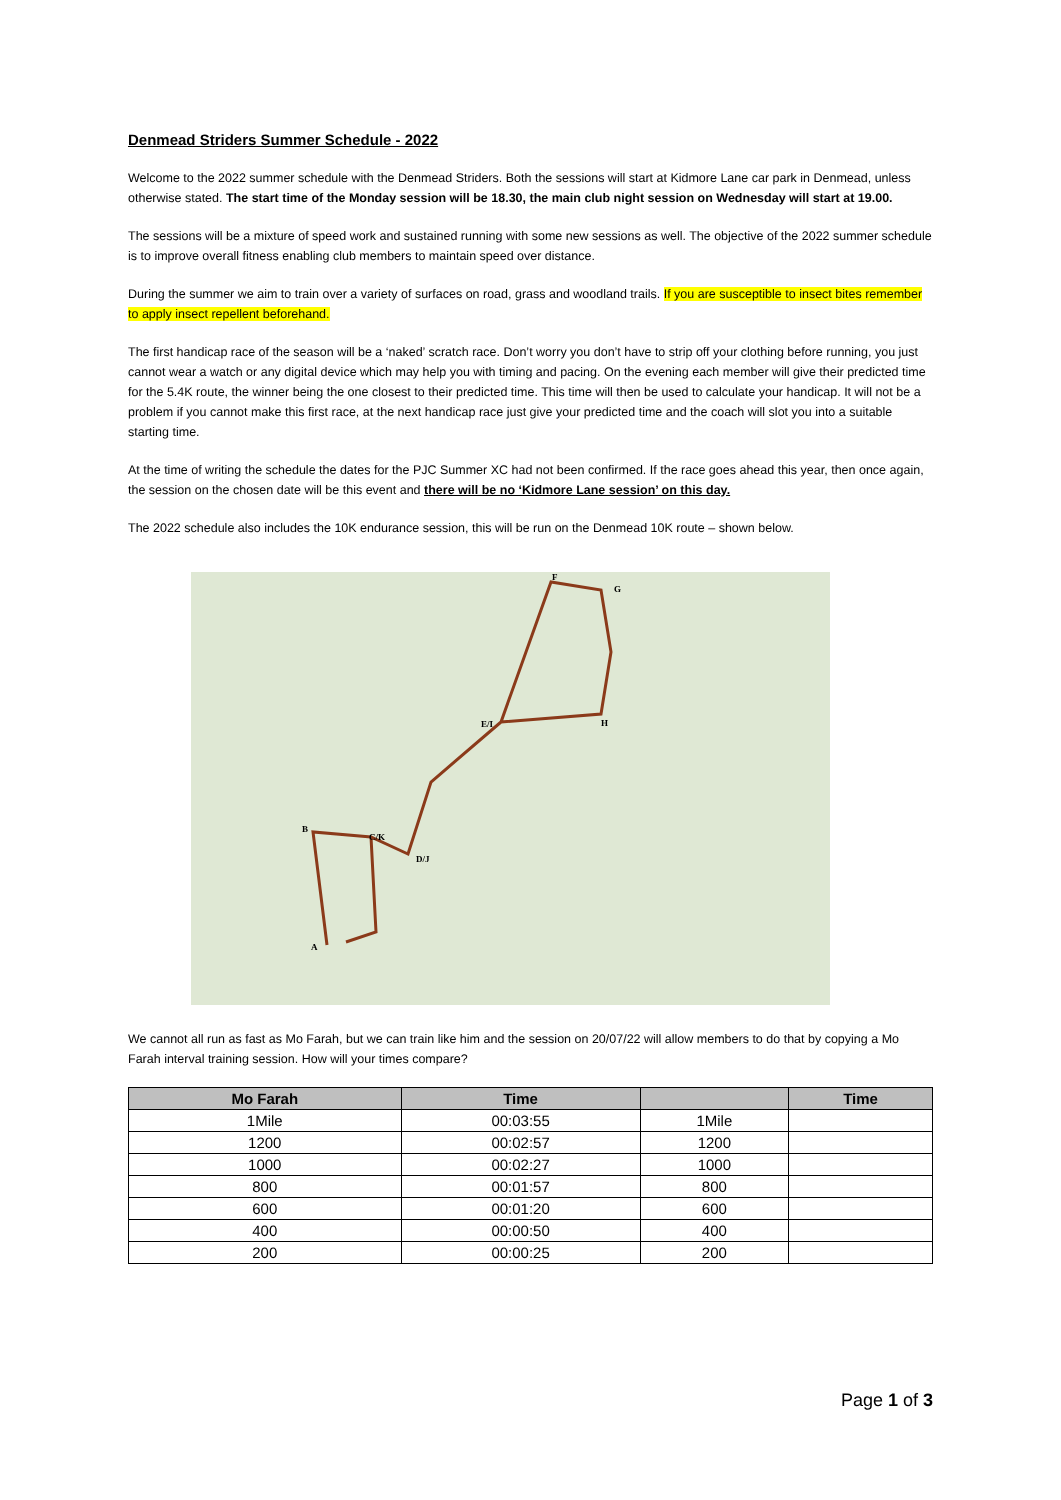Denmead Striders Summer Schedule - 2022
Welcome to the 2022 summer schedule with the Denmead Striders. Both the sessions will start at Kidmore Lane car park in Denmead, unless otherwise stated. The start time of the Monday session will be 18.30, the main club night session on Wednesday will start at 19.00.
The sessions will be a mixture of speed work and sustained running with some new sessions as well. The objective of the 2022 summer schedule is to improve overall fitness enabling club members to maintain speed over distance.
During the summer we aim to train over a variety of surfaces on road, grass and woodland trails. If you are susceptible to insect bites remember to apply insect repellent beforehand.
The first handicap race of the season will be a ‘naked’ scratch race. Don’t worry you don’t have to strip off your clothing before running, you just cannot wear a watch or any digital device which may help you with timing and pacing. On the evening each member will give their predicted time for the 5.4K route, the winner being the one closest to their predicted time. This time will then be used to calculate your handicap. It will not be a problem if you cannot make this first race, at the next handicap race just give your predicted time and the coach will slot you into a suitable starting time.
At the time of writing the schedule the dates for the PJC Summer XC had not been confirmed. If the race goes ahead this year, then once again, the session on the chosen date will be this event and there will be no ‘Kidmore Lane session’ on this day.
The 2022 schedule also includes the 10K endurance session, this will be run on the Denmead 10K route – shown below.
A
B
C/K
D/J
E/I
F
G
H
We cannot all run as fast as Mo Farah, but we can train like him and the session on 20/07/22 will allow members to do that by copying a Mo Farah interval training session. How will your times compare?
| Mo Farah | Time | | Time |
| --- | --- | --- | --- |
| 1Mile | 00:03:55 | 1Mile | |
| 1200 | 00:02:57 | 1200 | |
| 1000 | 00:02:27 | 1000 | |
| 800 | 00:01:57 | 800 | |
| 600 | 00:01:20 | 600 | |
| 400 | 00:00:50 | 400 | |
| 200 | 00:00:25 | 200 | |
Page 1 of 3